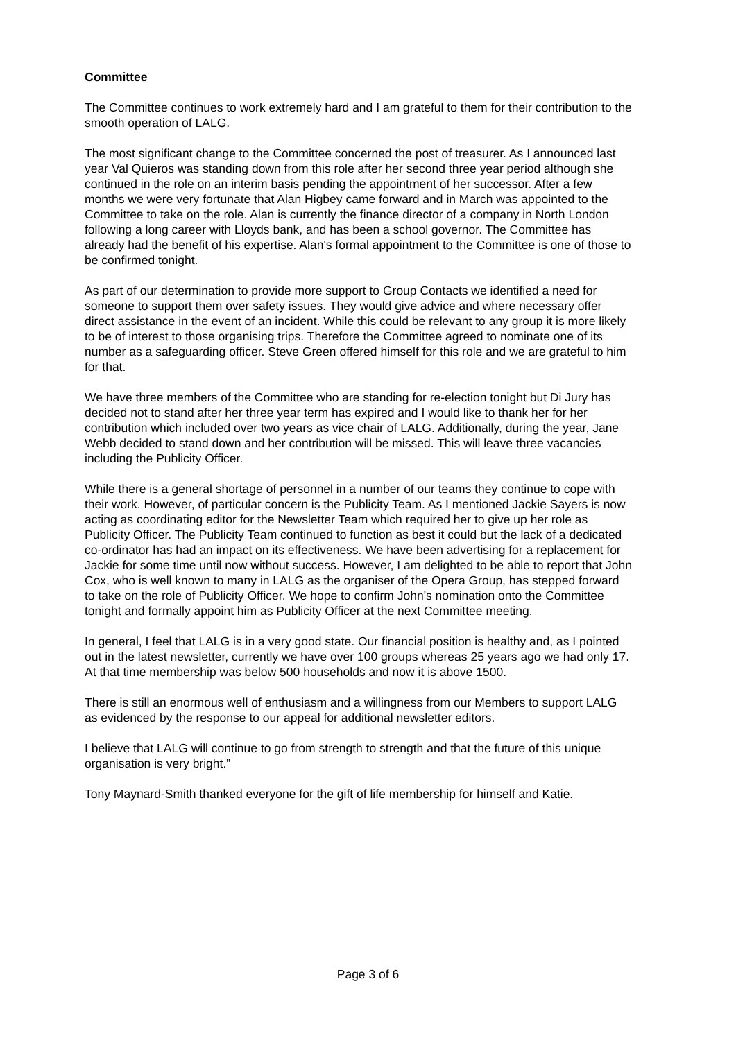Committee
The Committee continues to work extremely hard and I am grateful to them for their contribution to the smooth operation of LALG.
The most significant change to the Committee concerned the post of treasurer. As I announced last year Val Quieros was standing down from this role after her second three year period although she continued in the role on an interim basis pending the appointment of her successor. After a few months we were very fortunate that Alan Higbey came forward and in March was appointed to the Committee to take on the role. Alan is currently the finance director of a company in North London following a long career with Lloyds bank, and has been a school governor. The Committee has already had the benefit of his expertise. Alan's formal appointment to the Committee is one of those to be confirmed tonight.
As part of our determination to provide more support to Group Contacts we identified a need for someone to support them over safety issues. They would give advice and where necessary offer direct assistance in the event of an incident. While this could be relevant to any group it is more likely to be of interest to those organising trips. Therefore the Committee agreed to nominate one of its number as a safeguarding officer. Steve Green offered himself for this role and we are grateful to him for that.
We have three members of the Committee who are standing for re-election tonight but Di Jury has decided not to stand after her three year term has expired and I would like to thank her for her contribution which included over two years as vice chair of LALG. Additionally, during the year, Jane Webb decided to stand down and her contribution will be missed. This will leave three vacancies including the Publicity Officer.
While there is a general shortage of personnel in a number of our teams they continue to cope with their work. However, of particular concern is the Publicity Team. As I mentioned Jackie Sayers is now acting as coordinating editor for the Newsletter Team which required her to give up her role as Publicity Officer. The Publicity Team continued to function as best it could but the lack of a dedicated co-ordinator has had an impact on its effectiveness. We have been advertising for a replacement for Jackie for some time until now without success. However, I am delighted to be able to report that John Cox, who is well known to many in LALG as the organiser of the Opera Group, has stepped forward to take on the role of Publicity Officer. We hope to confirm John's nomination onto the Committee tonight and formally appoint him as Publicity Officer at the next Committee meeting.
In general, I feel that LALG is in a very good state. Our financial position is healthy and, as I pointed out in the latest newsletter, currently we have over 100 groups whereas 25 years ago we had only 17. At that time membership was below 500 households and now it is above 1500.
There is still an enormous well of enthusiasm and a willingness from our Members to support LALG as evidenced by the response to our appeal for additional newsletter editors.
I believe that LALG will continue to go from strength to strength and that the future of this unique organisation is very bright.”
Tony Maynard-Smith thanked everyone for the gift of life membership for himself and Katie.
Page 3 of 6